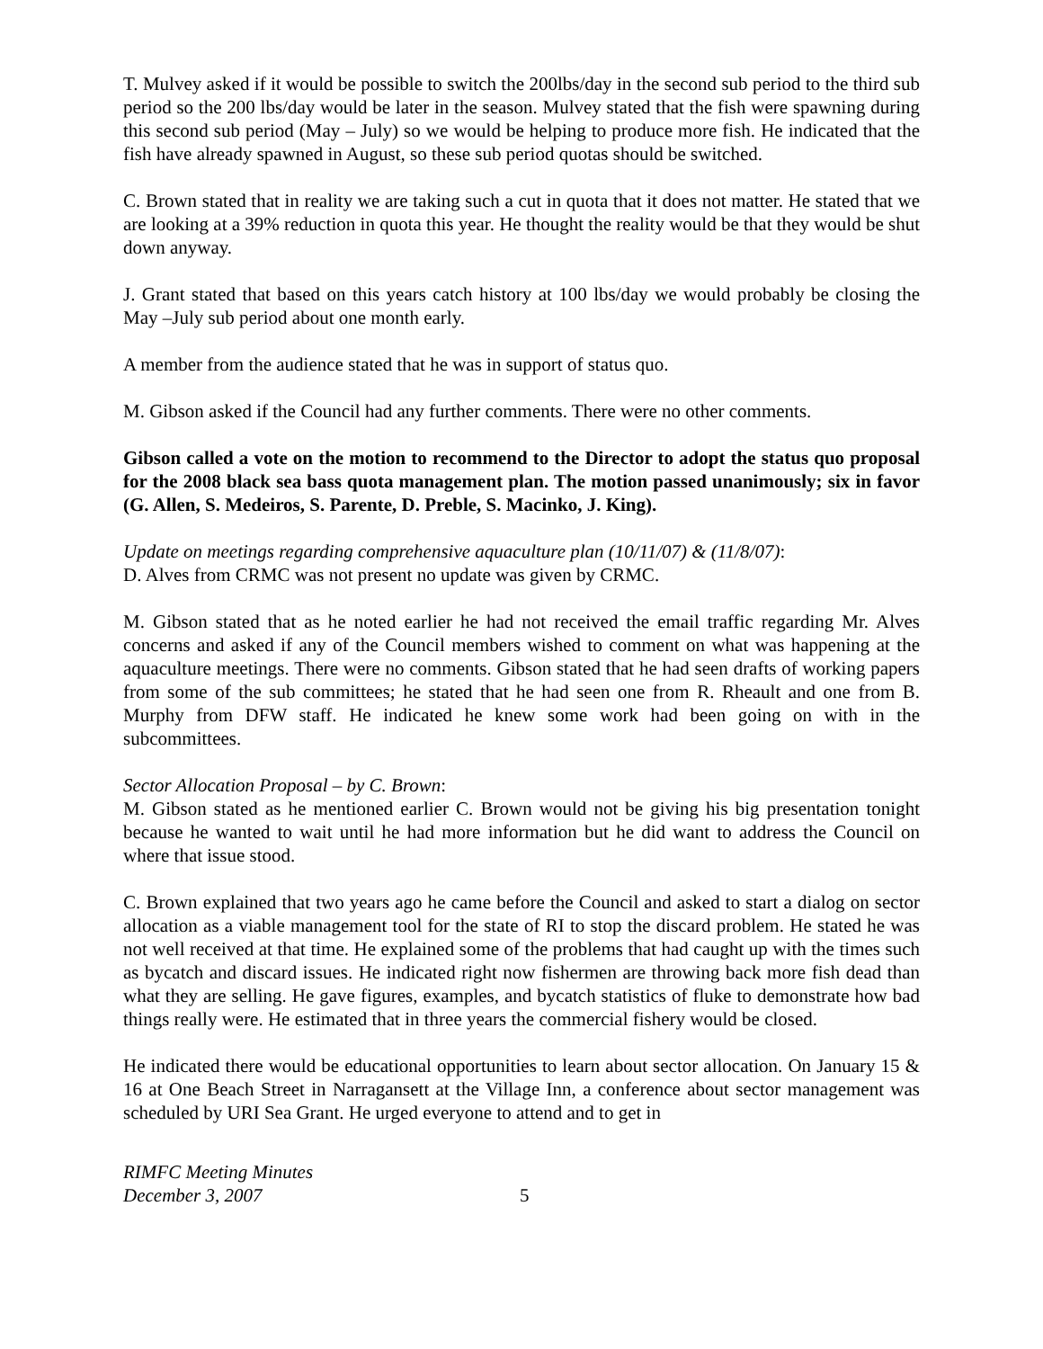T. Mulvey asked if it would be possible to switch the 200lbs/day in the second sub period to the third sub period so the 200 lbs/day would be later in the season. Mulvey stated that the fish were spawning during this second sub period (May – July) so we would be helping to produce more fish. He indicated that the fish have already spawned in August, so these sub period quotas should be switched.
C. Brown stated that in reality we are taking such a cut in quota that it does not matter. He stated that we are looking at a 39% reduction in quota this year. He thought the reality would be that they would be shut down anyway.
J. Grant stated that based on this years catch history at 100 lbs/day we would probably be closing the May –July sub period about one month early.
A member from the audience stated that he was in support of status quo.
M. Gibson asked if the Council had any further comments. There were no other comments.
Gibson called a vote on the motion to recommend to the Director to adopt the status quo proposal for the 2008 black sea bass quota management plan. The motion passed unanimously; six in favor (G. Allen, S. Medeiros, S. Parente, D. Preble, S. Macinko, J. King).
Update on meetings regarding comprehensive aquaculture plan (10/11/07) & (11/8/07):
D. Alves from CRMC was not present no update was given by CRMC.
M. Gibson stated that as he noted earlier he had not received the email traffic regarding Mr. Alves concerns and asked if any of the Council members wished to comment on what was happening at the aquaculture meetings. There were no comments. Gibson stated that he had seen drafts of working papers from some of the sub committees; he stated that he had seen one from R. Rheault and one from B. Murphy from DFW staff. He indicated he knew some work had been going on with in the subcommittees.
Sector Allocation Proposal – by C. Brown:
M. Gibson stated as he mentioned earlier C. Brown would not be giving his big presentation tonight because he wanted to wait until he had more information but he did want to address the Council on where that issue stood.
C. Brown explained that two years ago he came before the Council and asked to start a dialog on sector allocation as a viable management tool for the state of RI to stop the discard problem. He stated he was not well received at that time. He explained some of the problems that had caught up with the times such as bycatch and discard issues. He indicated right now fishermen are throwing back more fish dead than what they are selling. He gave figures, examples, and bycatch statistics of fluke to demonstrate how bad things really were. He estimated that in three years the commercial fishery would be closed.
He indicated there would be educational opportunities to learn about sector allocation. On January 15 & 16 at One Beach Street in Narragansett at the Village Inn, a conference about sector management was scheduled by URI Sea Grant. He urged everyone to attend and to get in
RIMFC Meeting Minutes
December 3, 2007
5